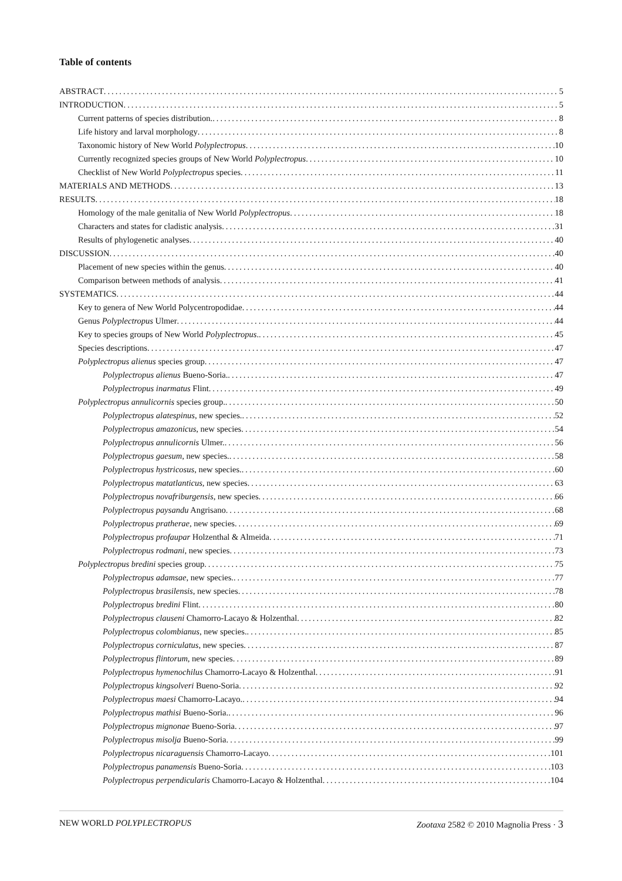Table of contents
ABSTRACT 5
INTRODUCTION 5
Current patterns of species distribution. 8
Life history and larval morphology 8
Taxonomic history of New World Polyplectropus 10
Currently recognized species groups of New World Polyplectropus 10
Checklist of New World Polyplectropus species 11
MATERIALS AND METHODS 13
RESULTS 18
Homology of the male genitalia of New World Polyplectropus 18
Characters and states for cladistic analysis 31
Results of phylogenetic analyses 40
DISCUSSION 40
Placement of new species within the genus 40
Comparison between methods of analysis 41
SYSTEMATICS 44
Key to genera of New World Polycentropodidae 44
Genus Polyplectropus Ulmer 44
Key to species groups of New World Polyplectropus. 45
Species descriptions 47
Polyplectropus alienus species group 47
Polyplectropus alienus Bueno-Soria. 47
Polyplectropus inarmatus Flint 49
Polyplectropus annulicornis species group. 50
Polyplectropus alatespinus, new species. 52
Polyplectropus amazonicus, new species 54
Polyplectropus annulicornis Ulmer. 56
Polyplectropus gaesum, new species. 58
Polyplectropus hystricosus, new species. 60
Polyplectropus matatlanticus, new species 63
Polyplectropus novafriburgensis, new species 66
Polyplectropus paysandu Angrisano 68
Polyplectropus pratherae, new species 69
Polyplectropus profaupar Holzenthal & Almeida 71
Polyplectropus rodmani, new species 73
Polyplectropus bredini species group 75
Polyplectropus adamsae, new species. 77
Polyplectropus brasilensis, new species 78
Polyplectropus bredini Flint 80
Polyplectropus clauseni Chamorro-Lacayo & Holzenthal 82
Polyplectropus colombianus, new species. 85
Polyplectropus corniculatus, new species 87
Polyplectropus flintorum, new species 89
Polyplectropus hymenochilus Chamorro-Lacayo & Holzenthal 91
Polyplectropus kingsolveri Bueno-Soria 92
Polyplectropus maesi Chamorro-Lacayo. 94
Polyplectropus mathisi Bueno-Soria. 96
Polyplectropus mignonae Bueno-Soria 97
Polyplectropus misolja Bueno-Soria 99
Polyplectropus nicaraguensis Chamorro-Lacayo 101
Polyplectropus panamensis Bueno-Soria 103
Polyplectropus perpendicularis Chamorro-Lacayo & Holzenthal 104
NEW WORLD POLYPLECTROPUS Zootaxa 2582 © 2010 Magnolia Press · 3